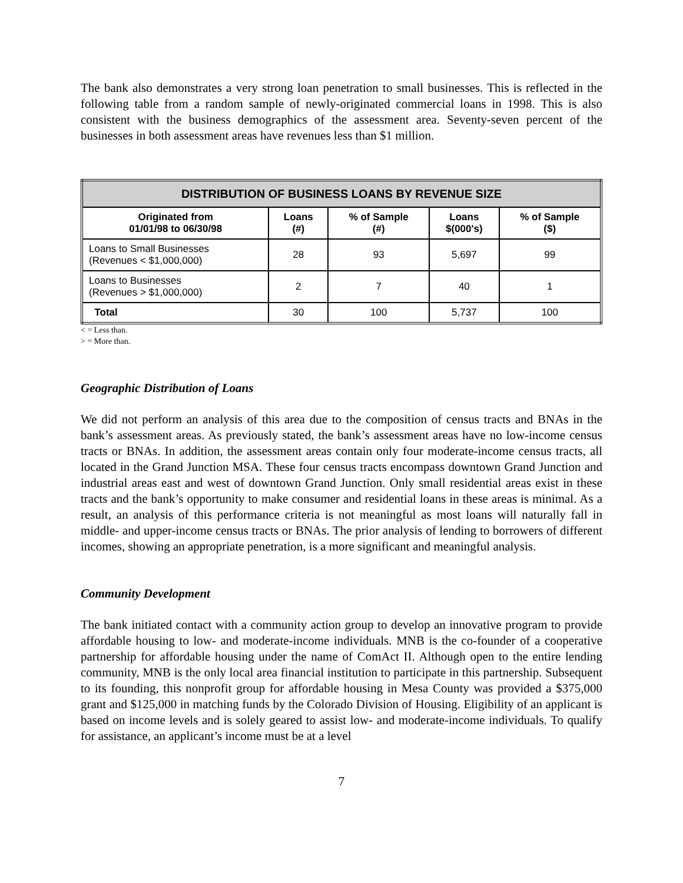The bank also demonstrates a very strong loan penetration to small businesses. This is reflected in the following table from a random sample of newly-originated commercial loans in 1998. This is also consistent with the business demographics of the assessment area. Seventy-seven percent of the businesses in both assessment areas have revenues less than $1 million.
| DISTRIBUTION OF BUSINESS LOANS BY REVENUE SIZE | | | | |
| --- | --- | --- | --- | --- |
| Originated from 01/01/98 to 06/30/98 | Loans (#) | % of Sample (#) | Loans $(000's) | % of Sample ($) |
| Loans to Small Businesses (Revenues < $1,000,000) | 28 | 93 | 5,697 | 99 |
| Loans to Businesses (Revenues > $1,000,000) | 2 | 7 | 40 | 1 |
| Total | 30 | 100 | 5,737 | 100 |
< = Less than.
> = More than.
Geographic Distribution of Loans
We did not perform an analysis of this area due to the composition of census tracts and BNAs in the bank’s assessment areas. As previously stated, the bank’s assessment areas have no low-income census tracts or BNAs. In addition, the assessment areas contain only four moderate-income census tracts, all located in the Grand Junction MSA. These four census tracts encompass downtown Grand Junction and industrial areas east and west of downtown Grand Junction. Only small residential areas exist in these tracts and the bank’s opportunity to make consumer and residential loans in these areas is minimal. As a result, an analysis of this performance criteria is not meaningful as most loans will naturally fall in middle- and upper-income census tracts or BNAs. The prior analysis of lending to borrowers of different incomes, showing an appropriate penetration, is a more significant and meaningful analysis.
Community Development
The bank initiated contact with a community action group to develop an innovative program to provide affordable housing to low- and moderate-income individuals. MNB is the co-founder of a cooperative partnership for affordable housing under the name of ComAct II. Although open to the entire lending community, MNB is the only local area financial institution to participate in this partnership. Subsequent to its founding, this nonprofit group for affordable housing in Mesa County was provided a $375,000 grant and $125,000 in matching funds by the Colorado Division of Housing. Eligibility of an applicant is based on income levels and is solely geared to assist low- and moderate-income individuals. To qualify for assistance, an applicant’s income must be at a level
7